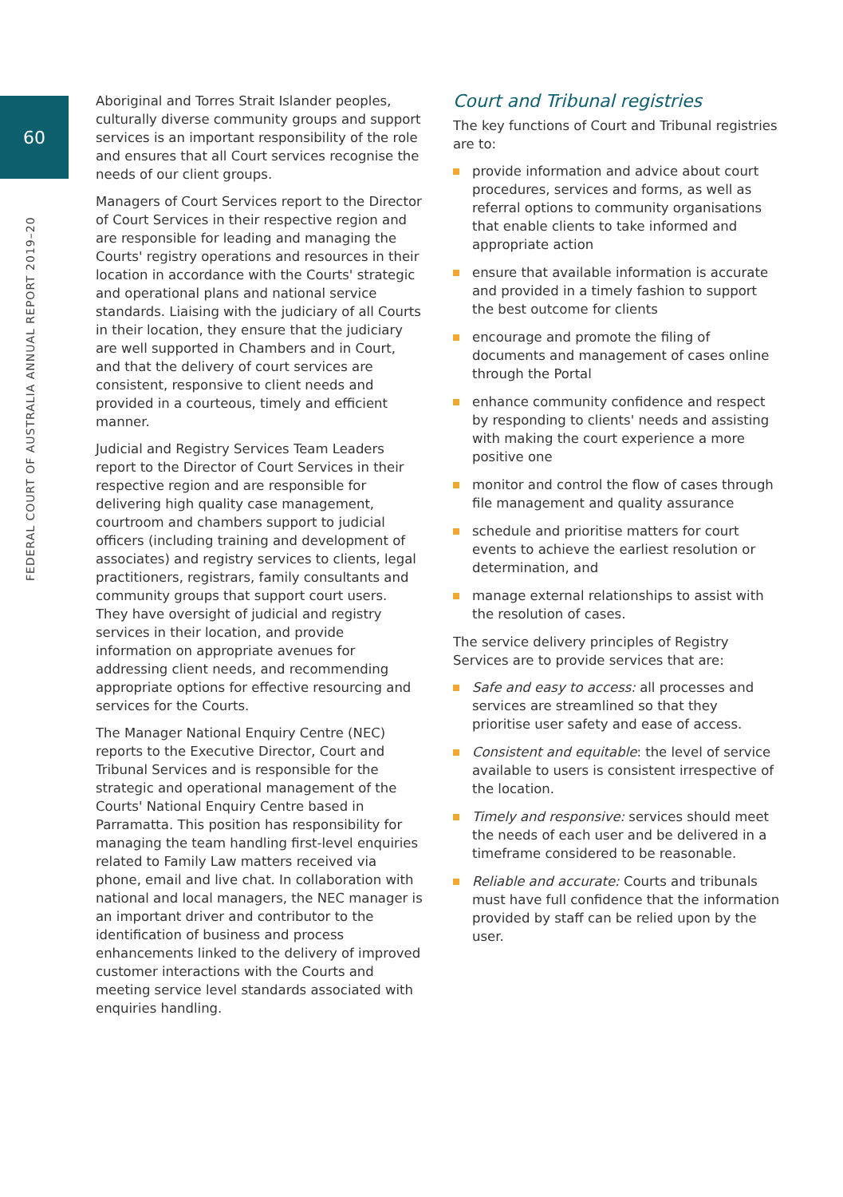60
FEDERAL COURT OF AUSTRALIA ANNUAL REPORT 2019–20
Aboriginal and Torres Strait Islander peoples, culturally diverse community groups and support services is an important responsibility of the role and ensures that all Court services recognise the needs of our client groups.
Managers of Court Services report to the Director of Court Services in their respective region and are responsible for leading and managing the Courts' registry operations and resources in their location in accordance with the Courts' strategic and operational plans and national service standards. Liaising with the judiciary of all Courts in their location, they ensure that the judiciary are well supported in Chambers and in Court, and that the delivery of court services are consistent, responsive to client needs and provided in a courteous, timely and efficient manner.
Judicial and Registry Services Team Leaders report to the Director of Court Services in their respective region and are responsible for delivering high quality case management, courtroom and chambers support to judicial officers (including training and development of associates) and registry services to clients, legal practitioners, registrars, family consultants and community groups that support court users. They have oversight of judicial and registry services in their location, and provide information on appropriate avenues for addressing client needs, and recommending appropriate options for effective resourcing and services for the Courts.
The Manager National Enquiry Centre (NEC) reports to the Executive Director, Court and Tribunal Services and is responsible for the strategic and operational management of the Courts' National Enquiry Centre based in Parramatta. This position has responsibility for managing the team handling first-level enquiries related to Family Law matters received via phone, email and live chat. In collaboration with national and local managers, the NEC manager is an important driver and contributor to the identification of business and process enhancements linked to the delivery of improved customer interactions with the Courts and meeting service level standards associated with enquiries handling.
Court and Tribunal registries
The key functions of Court and Tribunal registries are to:
provide information and advice about court procedures, services and forms, as well as referral options to community organisations that enable clients to take informed and appropriate action
ensure that available information is accurate and provided in a timely fashion to support the best outcome for clients
encourage and promote the filing of documents and management of cases online through the Portal
enhance community confidence and respect by responding to clients' needs and assisting with making the court experience a more positive one
monitor and control the flow of cases through file management and quality assurance
schedule and prioritise matters for court events to achieve the earliest resolution or determination, and
manage external relationships to assist with the resolution of cases.
The service delivery principles of Registry Services are to provide services that are:
Safe and easy to access: all processes and services are streamlined so that they prioritise user safety and ease of access.
Consistent and equitable: the level of service available to users is consistent irrespective of the location.
Timely and responsive: services should meet the needs of each user and be delivered in a timeframe considered to be reasonable.
Reliable and accurate: Courts and tribunals must have full confidence that the information provided by staff can be relied upon by the user.